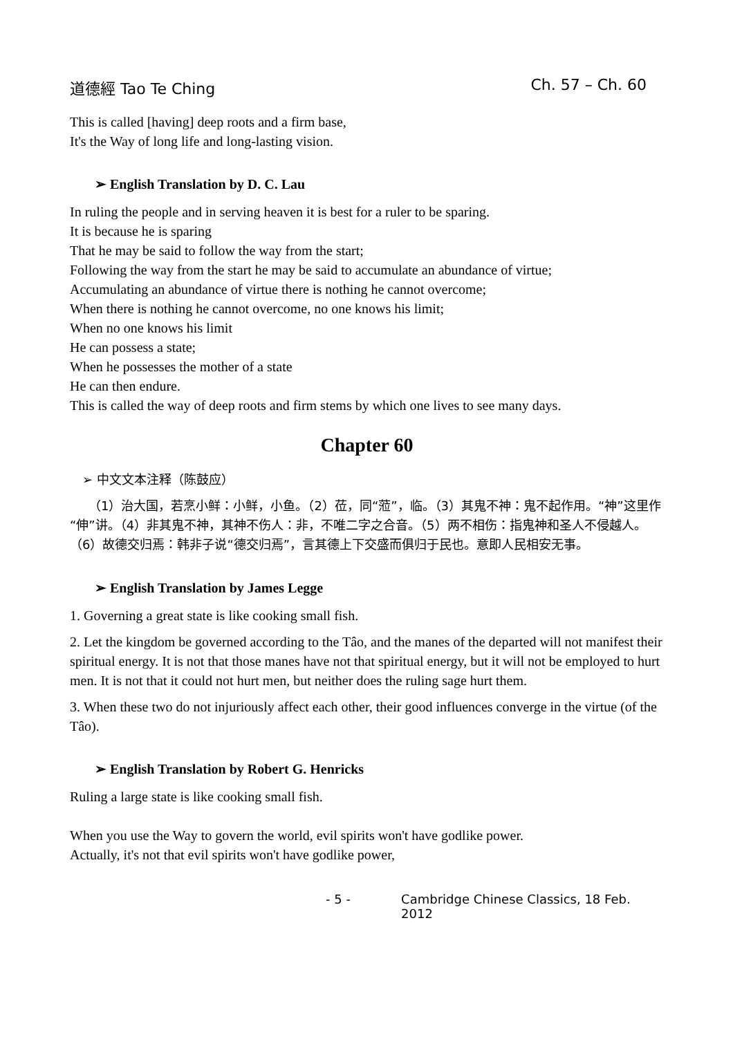道德經 Tao Te Ching Ch. 57 – Ch. 60
This is called [having] deep roots and a firm base,
It's the Way of long life and long-lasting vision.
➢ English Translation by D. C. Lau
In ruling the people and in serving heaven it is best for a ruler to be sparing.
It is because he is sparing
That he may be said to follow the way from the start;
Following the way from the start he may be said to accumulate an abundance of virtue;
Accumulating an abundance of virtue there is nothing he cannot overcome;
When there is nothing he cannot overcome, no one knows his limit;
When no one knows his limit
He can possess a state;
When he possesses the mother of a state
He can then endure.
This is called the way of deep roots and firm stems by which one lives to see many days.
Chapter 60
➢ 中文文本注释（陈鼓应）
　　（1）治大国，若烹小鲜：小鲜，小鱼。（2）莅，同“蒞”，临。（3）其鬼不神：鬼不起作用。“神”这里作“伸”讲。（4）非其鬼不神，其神不伤人：非，不唯二字之合音。（5）两不相伤：指鬼神和圣人不侵越人。（6）故德交归焉：韩非子说“德交归焉”，言其德上下交盛而俱归于民也。意即人民相安无事。
➢ English Translation by James Legge
1. Governing a great state is like cooking small fish.
2. Let the kingdom be governed according to the Tâo, and the manes of the departed will not manifest their spiritual energy. It is not that those manes have not that spiritual energy, but it will not be employed to hurt men. It is not that it could not hurt men, but neither does the ruling sage hurt them.
3. When these two do not injuriously affect each other, their good influences converge in the virtue (of the Tâo).
➢ English Translation by Robert G. Henricks
Ruling a large state is like cooking small fish.
When you use the Way to govern the world, evil spirits won't have godlike power.
Actually, it's not that evil spirits won't have godlike power,
- 5 - Cambridge Chinese Classics, 18 Feb. 2012